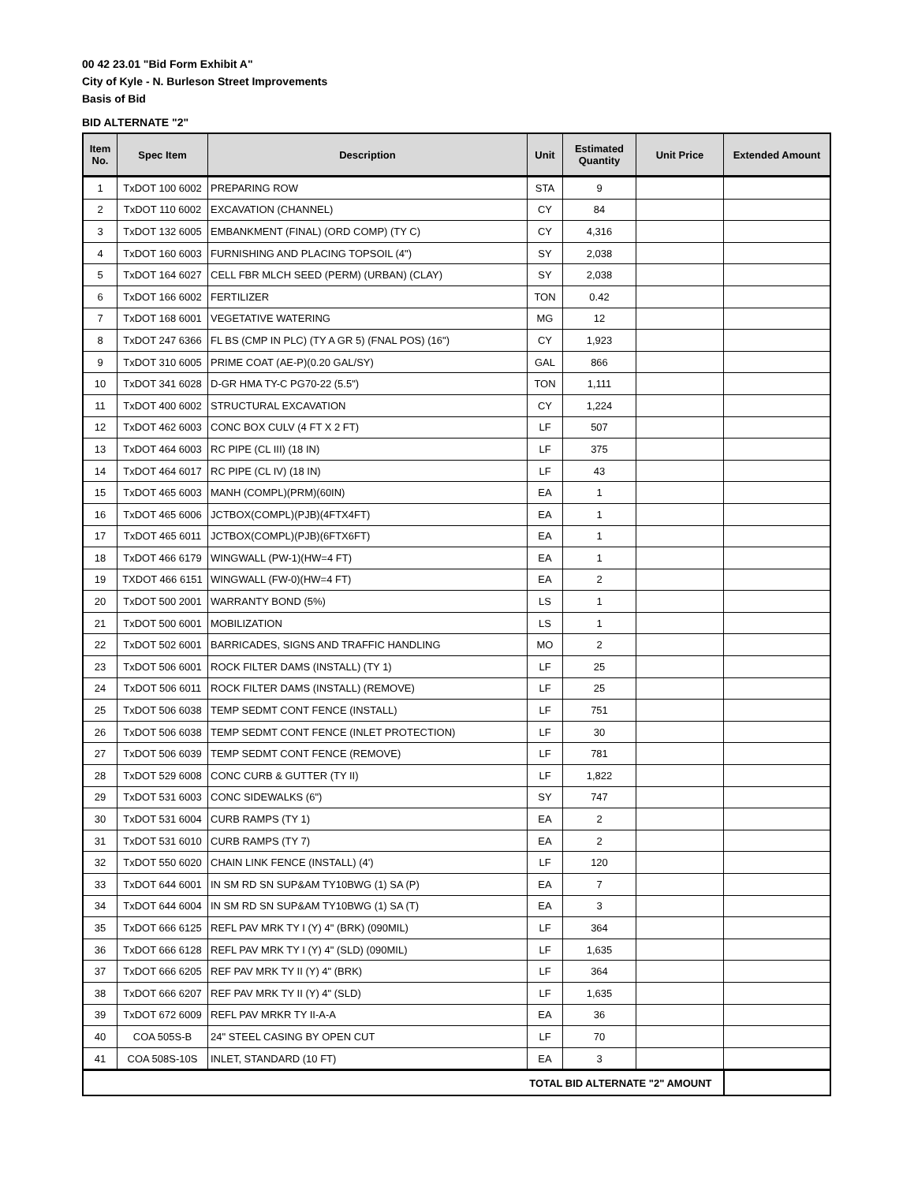00 42 23.01 "Bid Form Exhibit A"
City of Kyle - N. Burleson Street Improvements
Basis of Bid
BID ALTERNATE "2"
| Item No. | Spec Item | Description | Unit | Estimated Quantity | Unit Price | Extended Amount |
| --- | --- | --- | --- | --- | --- | --- |
| 1 | TxDOT 100 6002 | PREPARING ROW | STA | 9 | | |
| 2 | TxDOT 110 6002 | EXCAVATION (CHANNEL) | CY | 84 | | |
| 3 | TxDOT 132 6005 | EMBANKMENT (FINAL) (ORD COMP) (TY C) | CY | 4,316 | | |
| 4 | TxDOT 160 6003 | FURNISHING AND PLACING TOPSOIL (4") | SY | 2,038 | | |
| 5 | TxDOT 164 6027 | CELL FBR MLCH SEED (PERM) (URBAN) (CLAY) | SY | 2,038 | | |
| 6 | TxDOT 166 6002 | FERTILIZER | TON | 0.42 | | |
| 7 | TxDOT 168 6001 | VEGETATIVE WATERING | MG | 12 | | |
| 8 | TxDOT 247 6366 | FL BS (CMP IN PLC) (TY A GR 5) (FNAL POS) (16") | CY | 1,923 | | |
| 9 | TxDOT 310 6005 | PRIME COAT (AE-P)(0.20 GAL/SY) | GAL | 866 | | |
| 10 | TxDOT 341 6028 | D-GR HMA TY-C PG70-22 (5.5") | TON | 1,111 | | |
| 11 | TxDOT 400 6002 | STRUCTURAL EXCAVATION | CY | 1,224 | | |
| 12 | TxDOT 462 6003 | CONC BOX CULV (4 FT X 2 FT) | LF | 507 | | |
| 13 | TxDOT 464 6003 | RC PIPE (CL III) (18 IN) | LF | 375 | | |
| 14 | TxDOT 464 6017 | RC PIPE (CL IV) (18 IN) | LF | 43 | | |
| 15 | TxDOT 465 6003 | MANH (COMPL)(PRM)(60IN) | EA | 1 | | |
| 16 | TxDOT 465 6006 | JCTBOX(COMPL)(PJB)(4FTX4FT) | EA | 1 | | |
| 17 | TxDOT 465 6011 | JCTBOX(COMPL)(PJB)(6FTX6FT) | EA | 1 | | |
| 18 | TxDOT 466 6179 | WINGWALL (PW-1)(HW=4 FT) | EA | 1 | | |
| 19 | TXDOT 466 6151 | WINGWALL (FW-0)(HW=4 FT) | EA | 2 | | |
| 20 | TxDOT 500 2001 | WARRANTY BOND (5%) | LS | 1 | | |
| 21 | TxDOT 500 6001 | MOBILIZATION | LS | 1 | | |
| 22 | TxDOT 502 6001 | BARRICADES, SIGNS AND TRAFFIC HANDLING | MO | 2 | | |
| 23 | TxDOT 506 6001 | ROCK FILTER DAMS (INSTALL) (TY 1) | LF | 25 | | |
| 24 | TxDOT 506 6011 | ROCK FILTER DAMS (INSTALL) (REMOVE) | LF | 25 | | |
| 25 | TxDOT 506 6038 | TEMP SEDMT CONT FENCE (INSTALL) | LF | 751 | | |
| 26 | TxDOT 506 6038 | TEMP SEDMT CONT FENCE (INLET PROTECTION) | LF | 30 | | |
| 27 | TxDOT 506 6039 | TEMP SEDMT CONT FENCE (REMOVE) | LF | 781 | | |
| 28 | TxDOT 529 6008 | CONC CURB & GUTTER (TY II) | LF | 1,822 | | |
| 29 | TxDOT 531 6003 | CONC SIDEWALKS (6") | SY | 747 | | |
| 30 | TxDOT 531 6004 | CURB RAMPS (TY 1) | EA | 2 | | |
| 31 | TxDOT 531 6010 | CURB RAMPS (TY 7) | EA | 2 | | |
| 32 | TxDOT 550 6020 | CHAIN LINK FENCE (INSTALL) (4') | LF | 120 | | |
| 33 | TxDOT 644 6001 | IN SM RD SN SUP&AM TY10BWG (1) SA (P) | EA | 7 | | |
| 34 | TxDOT 644 6004 | IN SM RD SN SUP&AM TY10BWG (1) SA (T) | EA | 3 | | |
| 35 | TxDOT 666 6125 | REFL PAV MRK TY I (Y) 4" (BRK) (090MIL) | LF | 364 | | |
| 36 | TxDOT 666 6128 | REFL PAV MRK TY I (Y) 4" (SLD) (090MIL) | LF | 1,635 | | |
| 37 | TxDOT 666 6205 | REF PAV MRK TY II (Y) 4" (BRK) | LF | 364 | | |
| 38 | TxDOT 666 6207 | REF PAV MRK TY II (Y) 4" (SLD) | LF | 1,635 | | |
| 39 | TxDOT 672 6009 | REFL PAV MRKR TY II-A-A | EA | 36 | | |
| 40 | COA 505S-B | 24" STEEL CASING BY OPEN CUT | LF | 70 | | |
| 41 | COA 508S-10S | INLET, STANDARD (10 FT) | EA | 3 | | |
| TOTAL BID ALTERNATE "2" AMOUNT | | | | | | |